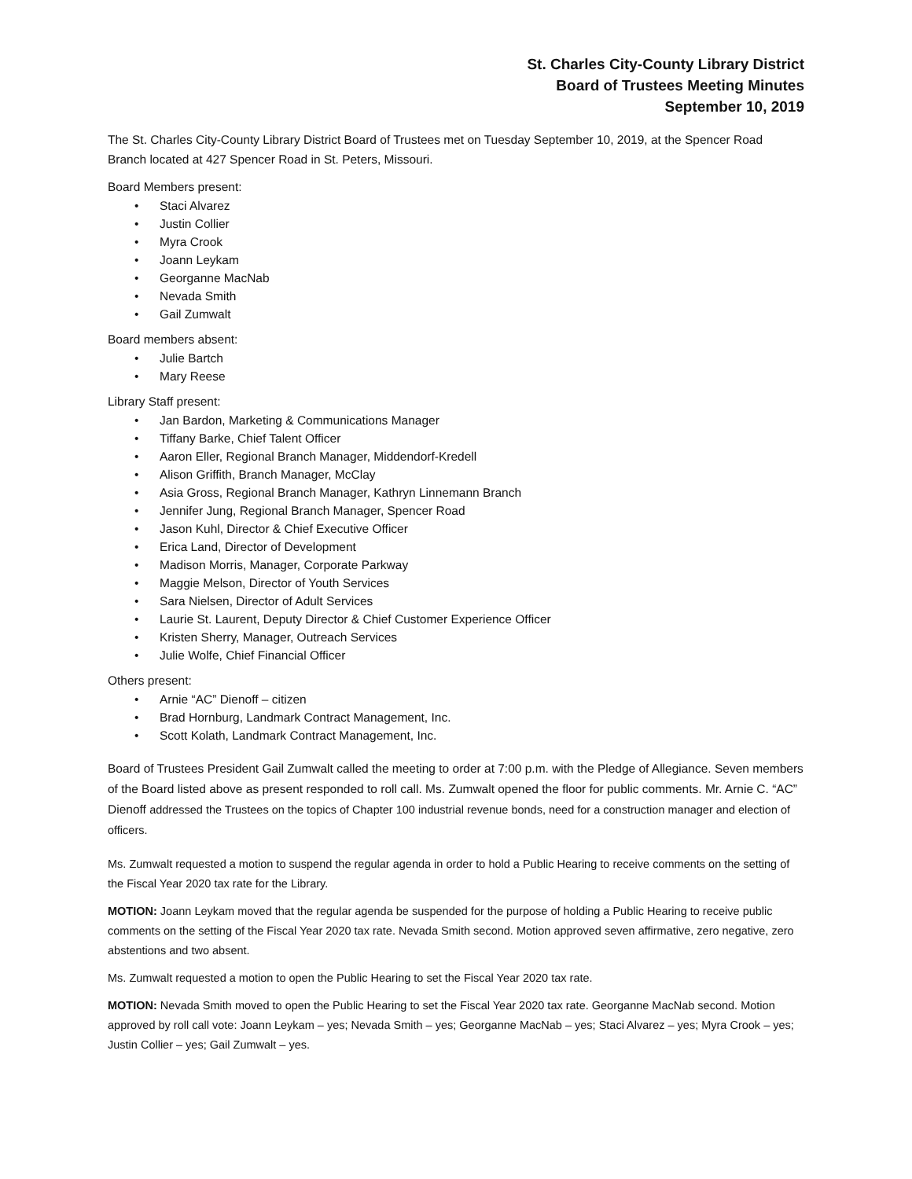St. Charles City-County Library District
Board of Trustees Meeting Minutes
September 10, 2019
The St. Charles City-County Library District Board of Trustees met on Tuesday September 10, 2019, at the Spencer Road Branch located at 427 Spencer Road in St. Peters, Missouri.
Board Members present:
• Staci Alvarez
• Justin Collier
• Myra Crook
• Joann Leykam
• Georganne MacNab
• Nevada Smith
• Gail Zumwalt
Board members absent:
• Julie Bartch
• Mary Reese
Library Staff present:
• Jan Bardon, Marketing & Communications Manager
• Tiffany Barke, Chief Talent Officer
• Aaron Eller, Regional Branch Manager, Middendorf-Kredell
• Alison Griffith, Branch Manager, McClay
• Asia Gross, Regional Branch Manager, Kathryn Linnemann Branch
• Jennifer Jung, Regional Branch Manager, Spencer Road
• Jason Kuhl, Director & Chief Executive Officer
• Erica Land, Director of Development
• Madison Morris, Manager, Corporate Parkway
• Maggie Melson, Director of Youth Services
• Sara Nielsen, Director of Adult Services
• Laurie St. Laurent, Deputy Director & Chief Customer Experience Officer
• Kristen Sherry, Manager, Outreach Services
• Julie Wolfe, Chief Financial Officer
Others present:
• Arnie “AC” Dienoff – citizen
• Brad Hornburg, Landmark Contract Management, Inc.
• Scott Kolath, Landmark Contract Management, Inc.
Board of Trustees President Gail Zumwalt called the meeting to order at 7:00 p.m. with the Pledge of Allegiance. Seven members of the Board listed above as present responded to roll call. Ms. Zumwalt opened the floor for public comments. Mr. Arnie C. “AC” Dienoff addressed the Trustees on the topics of Chapter 100 industrial revenue bonds, need for a construction manager and election of officers.
Ms. Zumwalt requested a motion to suspend the regular agenda in order to hold a Public Hearing to receive comments on the setting of the Fiscal Year 2020 tax rate for the Library.
MOTION: Joann Leykam moved that the regular agenda be suspended for the purpose of holding a Public Hearing to receive public comments on the setting of the Fiscal Year 2020 tax rate. Nevada Smith second. Motion approved seven affirmative, zero negative, zero abstentions and two absent.
Ms. Zumwalt requested a motion to open the Public Hearing to set the Fiscal Year 2020 tax rate.
MOTION: Nevada Smith moved to open the Public Hearing to set the Fiscal Year 2020 tax rate. Georganne MacNab second. Motion approved by roll call vote: Joann Leykam – yes; Nevada Smith – yes; Georganne MacNab – yes; Staci Alvarez – yes; Myra Crook – yes; Justin Collier – yes; Gail Zumwalt – yes.